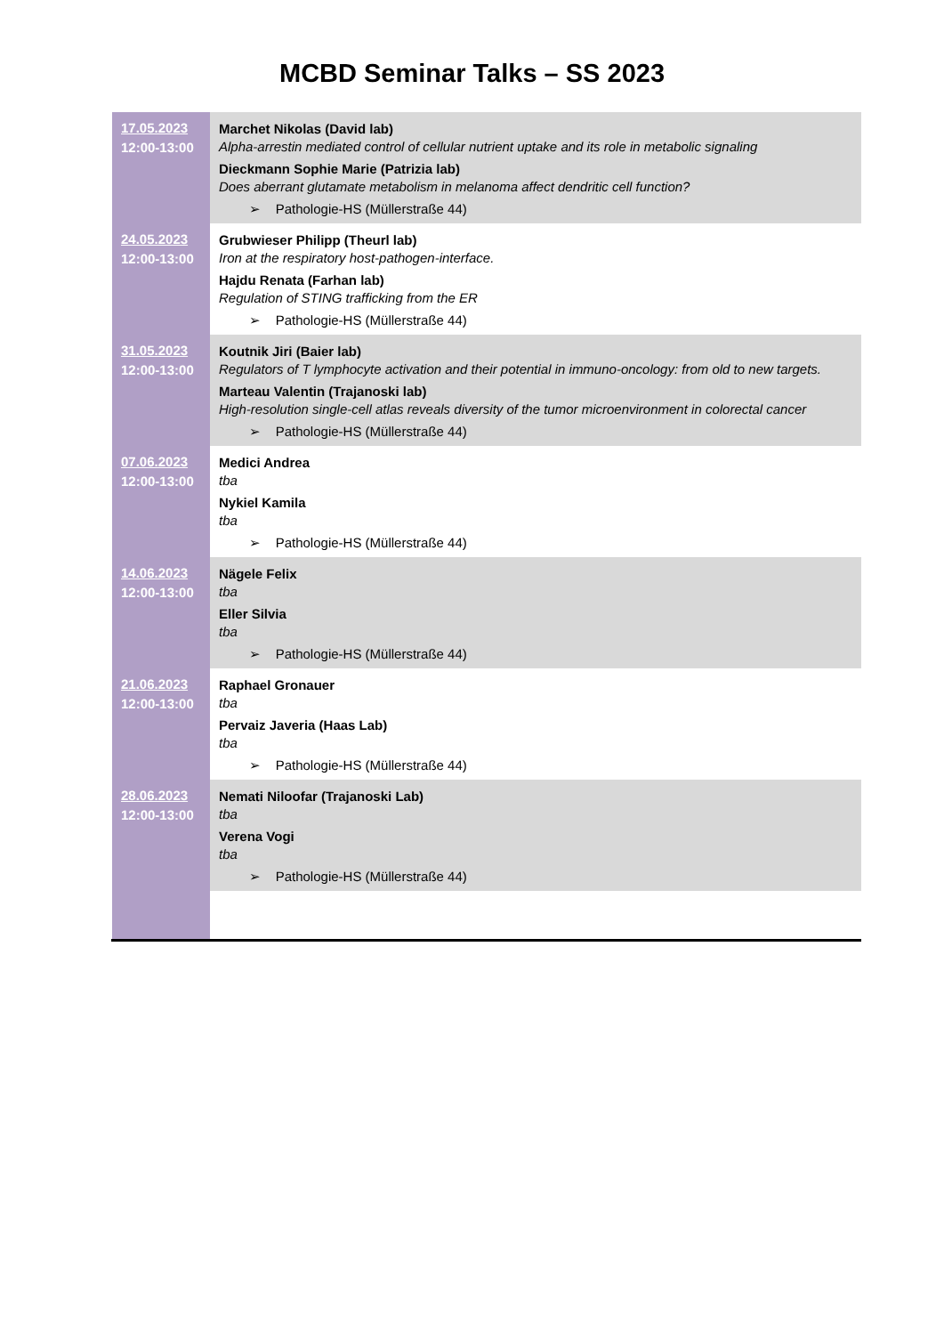MCBD Seminar Talks – SS 2023
| 17.05.2023 12:00-13:00 | Marchet Nikolas (David lab) Alpha-arrestin mediated control of cellular nutrient uptake and its role in metabolic signaling Dieckmann Sophie Marie (Patrizia lab) Does aberrant glutamate metabolism in melanoma affect dendritic cell function? ➢ Pathologie-HS (Müllerstraße 44) |
| 24.05.2023 12:00-13:00 | Grubwieser Philipp (Theurl lab) Iron at the respiratory host-pathogen-interface. Hajdu Renata (Farhan lab) Regulation of STING trafficking from the ER ➢ Pathologie-HS (Müllerstraße 44) |
| 31.05.2023 12:00-13:00 | Koutnik Jiri (Baier lab) Regulators of T lymphocyte activation and their potential in immuno-oncology: from old to new targets. Marteau Valentin (Trajanoski lab) High-resolution single-cell atlas reveals diversity of the tumor microenvironment in colorectal cancer ➢ Pathologie-HS (Müllerstraße 44) |
| 07.06.2023 12:00-13:00 | Medici Andrea tba Nykiel Kamila tba ➢ Pathologie-HS (Müllerstraße 44) |
| 14.06.2023 12:00-13:00 | Nägele Felix tba Eller Silvia tba ➢ Pathologie-HS (Müllerstraße 44) |
| 21.06.2023 12:00-13:00 | Raphael Gronauer tba Pervaiz Javeria (Haas Lab) tba ➢ Pathologie-HS (Müllerstraße 44) |
| 28.06.2023 12:00-13:00 | Nemati Niloofar (Trajanoski Lab) tba Verena Vogi tba ➢ Pathologie-HS (Müllerstraße 44) |